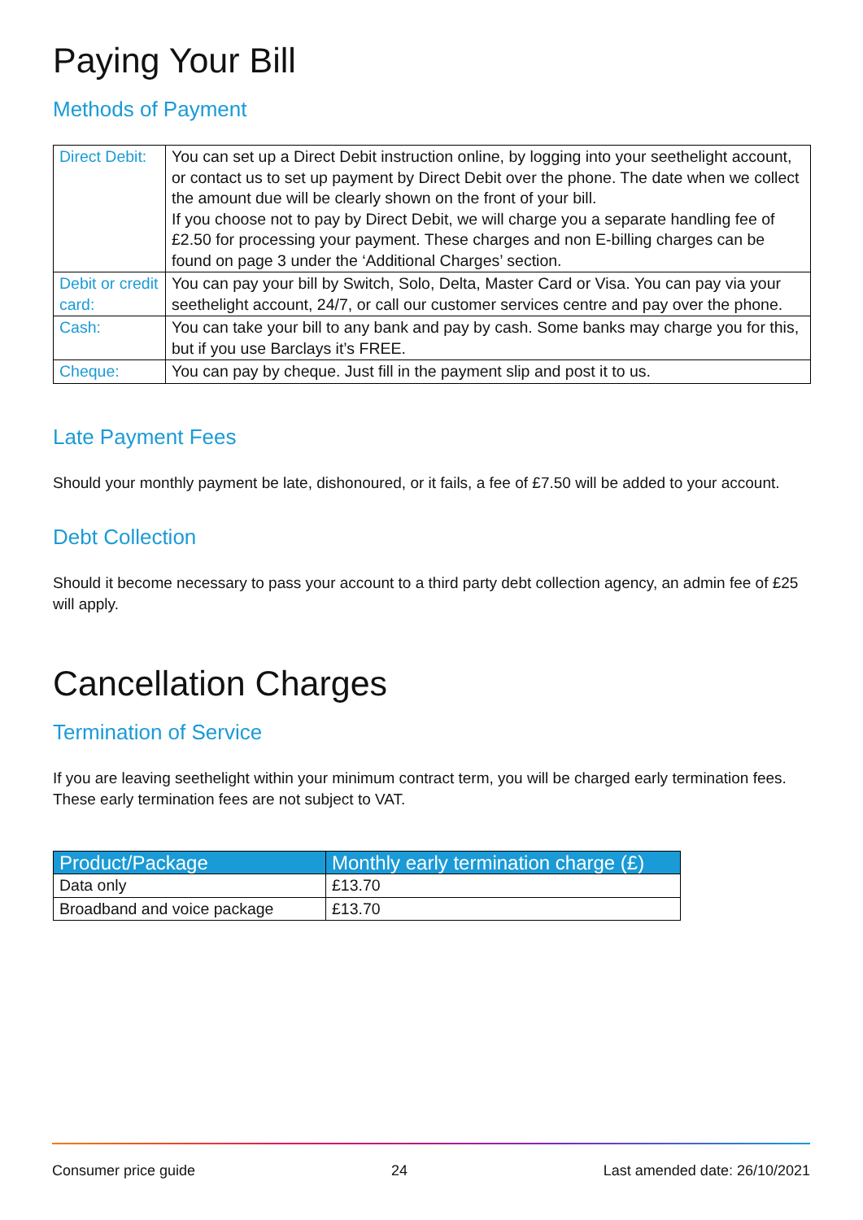Paying Your Bill
Methods of Payment
| Direct Debit: | You can set up a Direct Debit instruction online, by logging into your seethelight account, or contact us to set up payment by Direct Debit over the phone. The date when we collect the amount due will be clearly shown on the front of your bill. If you choose not to pay by Direct Debit, we will charge you a separate handling fee of £2.50 for processing your payment. These charges and non E-billing charges can be found on page 3 under the ‘Additional Charges’ section. |
| Debit or credit card: | You can pay your bill by Switch, Solo, Delta, Master Card or Visa. You can pay via your seethelight account, 24/7, or call our customer services centre and pay over the phone. |
| Cash: | You can take your bill to any bank and pay by cash. Some banks may charge you for this, but if you use Barclays it’s FREE. |
| Cheque: | You can pay by cheque. Just fill in the payment slip and post it to us. |
Late Payment Fees
Should your monthly payment be late, dishonoured, or it fails, a fee of £7.50 will be added to your account.
Debt Collection
Should it become necessary to pass your account to a third party debt collection agency, an admin fee of £25 will apply.
Cancellation Charges
Termination of Service
If you are leaving seethelight within your minimum contract term, you will be charged early termination fees. These early termination fees are not subject to VAT.
| Product/Package | Monthly early termination charge (£) |
| --- | --- |
| Data only | £13.70 |
| Broadband and voice package | £13.70 |
Consumer price guide 24 Last amended date: 26/10/2021